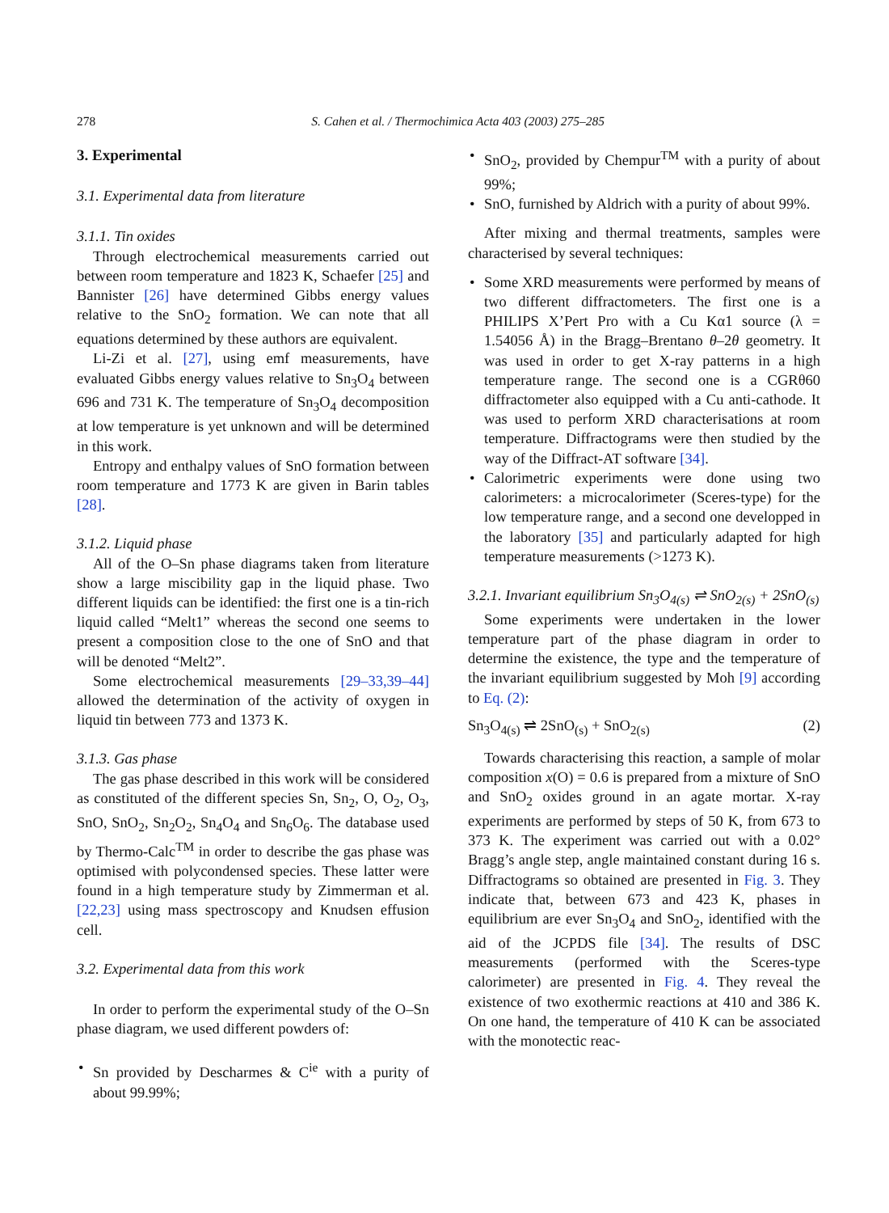278 S. Cahen et al. / Thermochimica Acta 403 (2003) 275–285
3. Experimental
3.1. Experimental data from literature
3.1.1. Tin oxides
Through electrochemical measurements carried out between room temperature and 1823 K, Schaefer [25] and Bannister [26] have determined Gibbs energy values relative to the SnO<sub>2</sub> formation. We can note that all equations determined by these authors are equivalent.
Li-Zi et al. [27], using emf measurements, have evaluated Gibbs energy values relative to Sn<sub>3</sub>O<sub>4</sub> between 696 and 731 K. The temperature of Sn<sub>3</sub>O<sub>4</sub> decomposition at low temperature is yet unknown and will be determined in this work.
Entropy and enthalpy values of SnO formation between room temperature and 1773 K are given in Barin tables [28].
3.1.2. Liquid phase
All of the O–Sn phase diagrams taken from literature show a large miscibility gap in the liquid phase. Two different liquids can be identified: the first one is a tin-rich liquid called “Melt1” whereas the second one seems to present a composition close to the one of SnO and that will be denoted “Melt2”.
Some electrochemical measurements [29–33,39–44] allowed the determination of the activity of oxygen in liquid tin between 773 and 1373 K.
3.1.3. Gas phase
The gas phase described in this work will be considered as constituted of the different species Sn, Sn<sub>2</sub>, O, O<sub>2</sub>, O<sub>3</sub>, SnO, SnO<sub>2</sub>, Sn<sub>2</sub>O<sub>2</sub>, Sn<sub>4</sub>O<sub>4</sub> and Sn<sub>6</sub>O<sub>6</sub>. The database used by Thermo-Calc<sup>TM</sup> in order to describe the gas phase was optimised with polycondensed species. These latter were found in a high temperature study by Zimmerman et al. [22,23] using mass spectroscopy and Knudsen effusion cell.
3.2. Experimental data from this work
In order to perform the experimental study of the O–Sn phase diagram, we used different powders of:
• Sn provided by Descharmes & C<sup>ie</sup> with a purity of about 99.99%;
• SnO<sub>2</sub>, provided by Chempur<sup>TM</sup> with a purity of about 99%;
• SnO, furnished by Aldrich with a purity of about 99%.
After mixing and thermal treatments, samples were characterised by several techniques:
• Some XRD measurements were performed by means of two different diffractometers. The first one is a PHILIPS X’Pert Pro with a Cu Kα1 source (λ = 1.54056 Å) in the Bragg–Brentano θ–2θ geometry. It was used in order to get X-ray patterns in a high temperature range. The second one is a CGRθ60 diffractometer also equipped with a Cu anti-cathode. It was used to perform XRD characterisations at room temperature. Diffractograms were then studied by the way of the Diffract-AT software [34].
• Calorimetric experiments were done using two calorimeters: a microcalorimeter (Sceres-type) for the low temperature range, and a second one developped in the laboratory [35] and particularly adapted for high temperature measurements (>1273 K).
3.2.1. Invariant equilibrium Sn<sub>3</sub>O<sub>4(s)</sub> ⇌ SnO<sub>2(s)</sub> + 2SnO<sub>(s)</sub>
Some experiments were undertaken in the lower temperature part of the phase diagram in order to determine the existence, the type and the temperature of the invariant equilibrium suggested by Moh [9] according to Eq. (2):
Sn<sub>3</sub>O<sub>4(s)</sub> ⇌ 2SnO<sub>(s)</sub> + SnO<sub>2(s)</sub> (2)
Towards characterising this reaction, a sample of molar composition x(O) = 0.6 is prepared from a mixture of SnO and SnO<sub>2</sub> oxides ground in an agate mortar. X-ray experiments are performed by steps of 50 K, from 673 to 373 K. The experiment was carried out with a 0.02° Bragg’s angle step, angle maintained constant during 16 s. Diffractograms so obtained are presented in Fig. 3. They indicate that, between 673 and 423 K, phases in equilibrium are ever Sn<sub>3</sub>O<sub>4</sub> and SnO<sub>2</sub>, identified with the aid of the JCPDS file [34]. The results of DSC measurements (performed with the Sceres-type calorimeter) are presented in Fig. 4. They reveal the existence of two exothermic reactions at 410 and 386 K. On one hand, the temperature of 410 K can be associated with the monotectic reac-